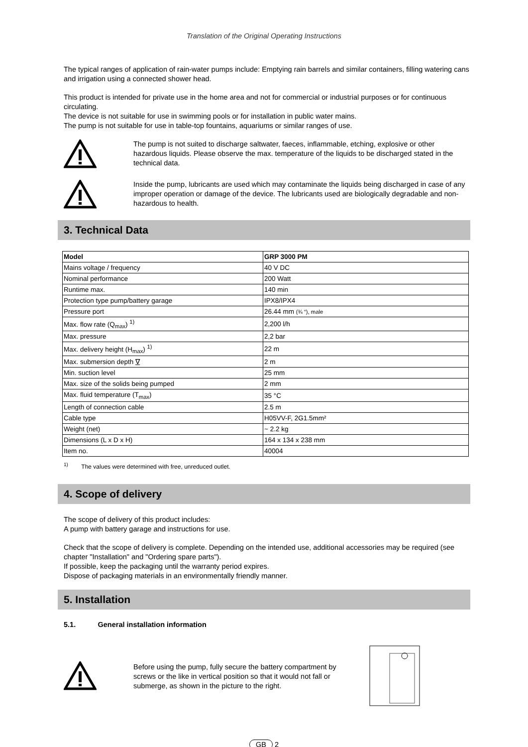Translation of the Original Operating Instructions
The typical ranges of application of rain-water pumps include: Emptying rain barrels and similar containers, filling watering cans and irrigation using a connected shower head.
This product is intended for private use in the home area and not for commercial or industrial purposes or for continuous circulating.
The device is not suitable for use in swimming pools or for installation in public water mains.
The pump is not suitable for use in table-top fountains, aquariums or similar ranges of use.
The pump is not suited to discharge saltwater, faeces, inflammable, etching, explosive or other hazardous liquids. Please observe the max. temperature of the liquids to be discharged stated in the technical data.
Inside the pump, lubricants are used which may contaminate the liquids being discharged in case of any improper operation or damage of the device. The lubricants used are biologically degradable and non-hazardous to health.
3. Technical Data
| Model | GRP 3000 PM |
| Mains voltage / frequency | 40 V DC |
| Nominal performance | 200 Watt |
| Runtime max. | 140 min |
| Protection type pump/battery garage | IPX8/IPX4 |
| Pressure port | 26.44 mm (¾ “), male |
| Max. flow rate (Q<sub>max</sub>) <sup>1)</sup> | 2,200 l/h |
| Max. pressure | 2,2 bar |
| Max. delivery height (H<sub>max</sub>) <sup>1)</sup> | 22 m |
| Max. submersion depth ∇ | 2 m |
| Min. suction level | 25 mm |
| Max. size of the solids being pumped | 2 mm |
| Max. fluid temperature (T<sub>max</sub>) | 35 °C |
| Length of connection cable | 2.5 m |
| Cable type | H05VV-F, 2G1.5mm² |
| Weight (net) | ~ 2.2 kg |
| Dimensions (L x D x H) | 164 x 134 x 238 mm |
| Item no. | 40004 |
<sup>1)</sup> The values were determined with free, unreduced outlet.
4. Scope of delivery
The scope of delivery of this product includes:
A pump with battery garage and instructions for use.
Check that the scope of delivery is complete. Depending on the intended use, additional accessories may be required (see chapter "Installation" and "Ordering spare parts").
If possible, keep the packaging until the warranty period expires.
Dispose of packaging materials in an environmentally friendly manner.
5. Installation
5.1. General installation information
Before using the pump, fully secure the battery compartment by screws or the like in vertical position so that it would not fall or submerge, as shown in the picture to the right.
GB 2